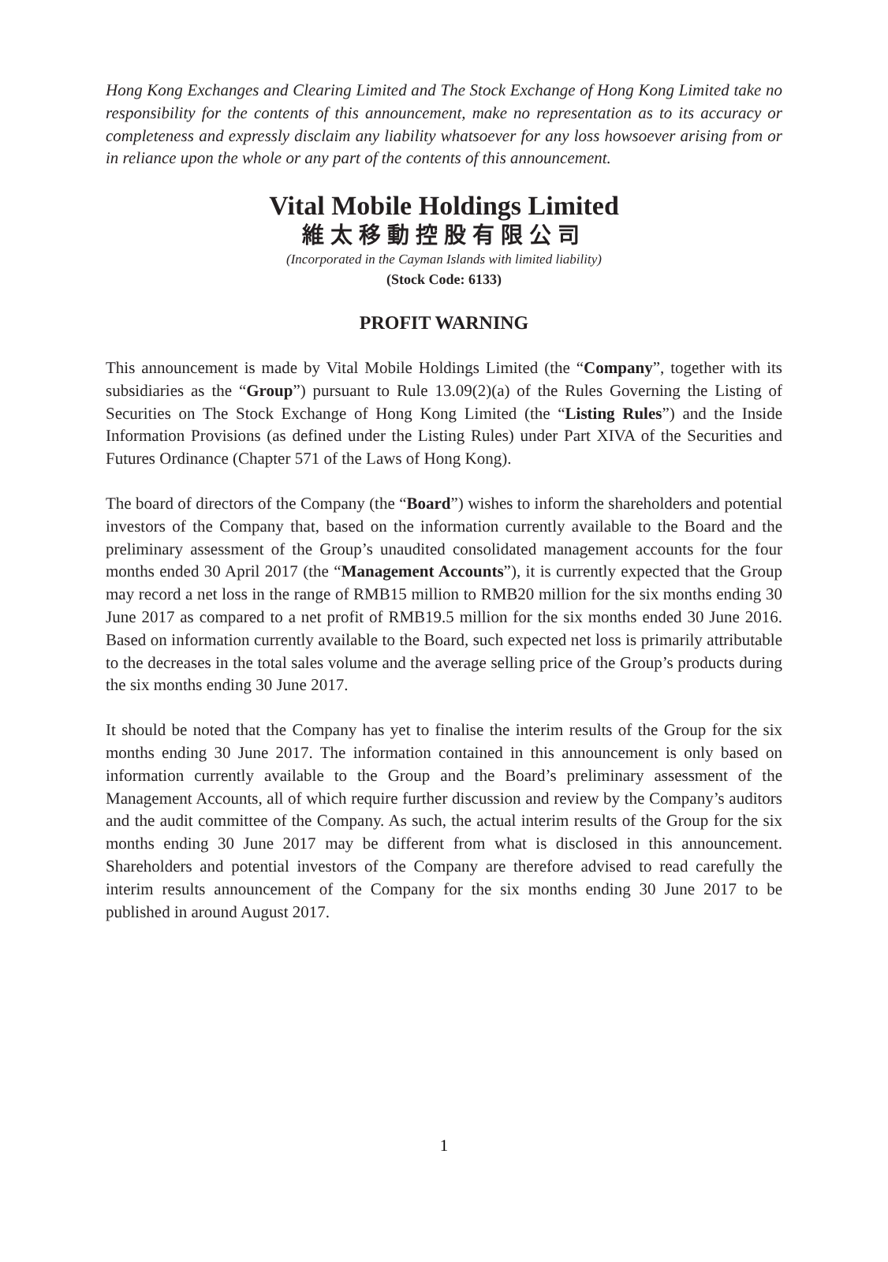Hong Kong Exchanges and Clearing Limited and The Stock Exchange of Hong Kong Limited take no responsibility for the contents of this announcement, make no representation as to its accuracy or completeness and expressly disclaim any liability whatsoever for any loss howsoever arising from or in reliance upon the whole or any part of the contents of this announcement.
Vital Mobile Holdings Limited
維太移動控股有限公司
(Incorporated in the Cayman Islands with limited liability)
(Stock Code: 6133)
PROFIT WARNING
This announcement is made by Vital Mobile Holdings Limited (the “Company”, together with its subsidiaries as the “Group”) pursuant to Rule 13.09(2)(a) of the Rules Governing the Listing of Securities on The Stock Exchange of Hong Kong Limited (the “Listing Rules”) and the Inside Information Provisions (as defined under the Listing Rules) under Part XIVA of the Securities and Futures Ordinance (Chapter 571 of the Laws of Hong Kong).
The board of directors of the Company (the “Board”) wishes to inform the shareholders and potential investors of the Company that, based on the information currently available to the Board and the preliminary assessment of the Group’s unaudited consolidated management accounts for the four months ended 30 April 2017 (the “Management Accounts”), it is currently expected that the Group may record a net loss in the range of RMB15 million to RMB20 million for the six months ending 30 June 2017 as compared to a net profit of RMB19.5 million for the six months ended 30 June 2016. Based on information currently available to the Board, such expected net loss is primarily attributable to the decreases in the total sales volume and the average selling price of the Group’s products during the six months ending 30 June 2017.
It should be noted that the Company has yet to finalise the interim results of the Group for the six months ending 30 June 2017. The information contained in this announcement is only based on information currently available to the Group and the Board’s preliminary assessment of the Management Accounts, all of which require further discussion and review by the Company’s auditors and the audit committee of the Company. As such, the actual interim results of the Group for the six months ending 30 June 2017 may be different from what is disclosed in this announcement. Shareholders and potential investors of the Company are therefore advised to read carefully the interim results announcement of the Company for the six months ending 30 June 2017 to be published in around August 2017.
1